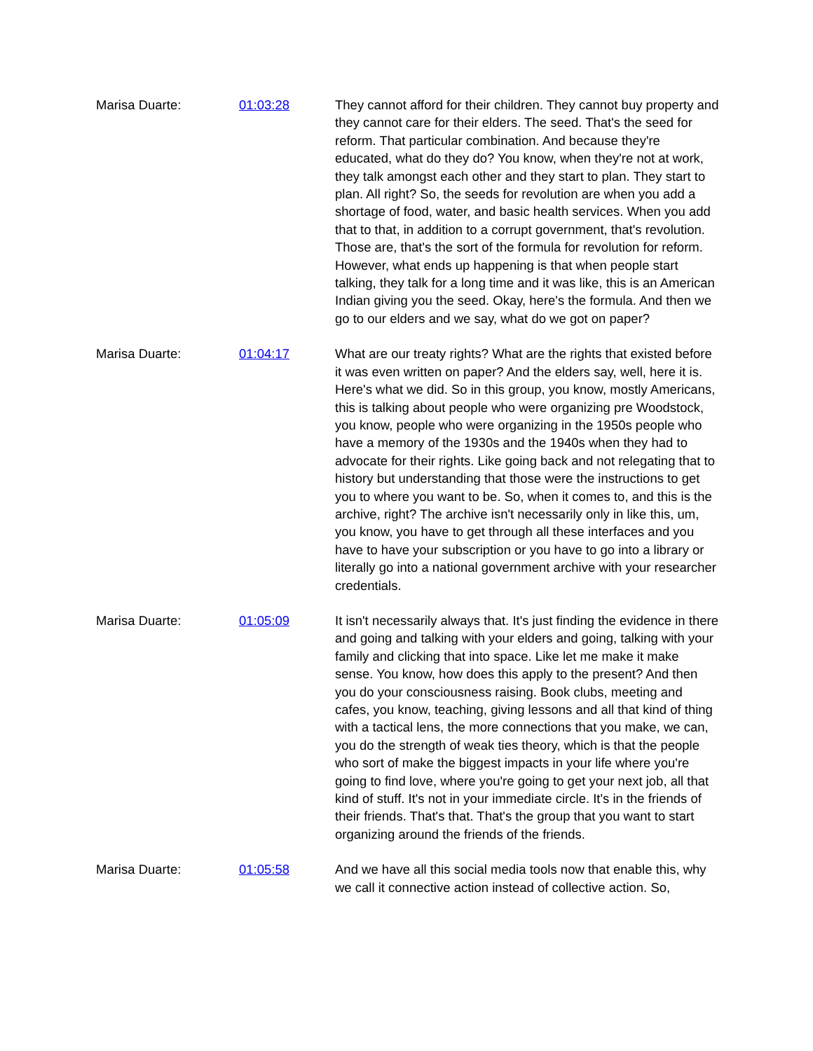Marisa Duarte: 01:03:28 They cannot afford for their children. They cannot buy property and they cannot care for their elders. The seed. That's the seed for reform. That particular combination. And because they're educated, what do they do? You know, when they're not at work, they talk amongst each other and they start to plan. They start to plan. All right? So, the seeds for revolution are when you add a shortage of food, water, and basic health services. When you add that to that, in addition to a corrupt government, that's revolution. Those are, that's the sort of the formula for revolution for reform. However, what ends up happening is that when people start talking, they talk for a long time and it was like, this is an American Indian giving you the seed. Okay, here's the formula. And then we go to our elders and we say, what do we got on paper?
Marisa Duarte: 01:04:17 What are our treaty rights? What are the rights that existed before it was even written on paper? And the elders say, well, here it is. Here's what we did. So in this group, you know, mostly Americans, this is talking about people who were organizing pre Woodstock, you know, people who were organizing in the 1950s people who have a memory of the 1930s and the 1940s when they had to advocate for their rights. Like going back and not relegating that to history but understanding that those were the instructions to get you to where you want to be. So, when it comes to, and this is the archive, right? The archive isn't necessarily only in like this, um, you know, you have to get through all these interfaces and you have to have your subscription or you have to go into a library or literally go into a national government archive with your researcher credentials.
Marisa Duarte: 01:05:09 It isn't necessarily always that. It's just finding the evidence in there and going and talking with your elders and going, talking with your family and clicking that into space. Like let me make it make sense. You know, how does this apply to the present? And then you do your consciousness raising. Book clubs, meeting and cafes, you know, teaching, giving lessons and all that kind of thing with a tactical lens, the more connections that you make, we can, you do the strength of weak ties theory, which is that the people who sort of make the biggest impacts in your life where you're going to find love, where you're going to get your next job, all that kind of stuff. It's not in your immediate circle. It's in the friends of their friends. That's that. That's the group that you want to start organizing around the friends of the friends.
Marisa Duarte: 01:05:58 And we have all this social media tools now that enable this, why we call it connective action instead of collective action. So,